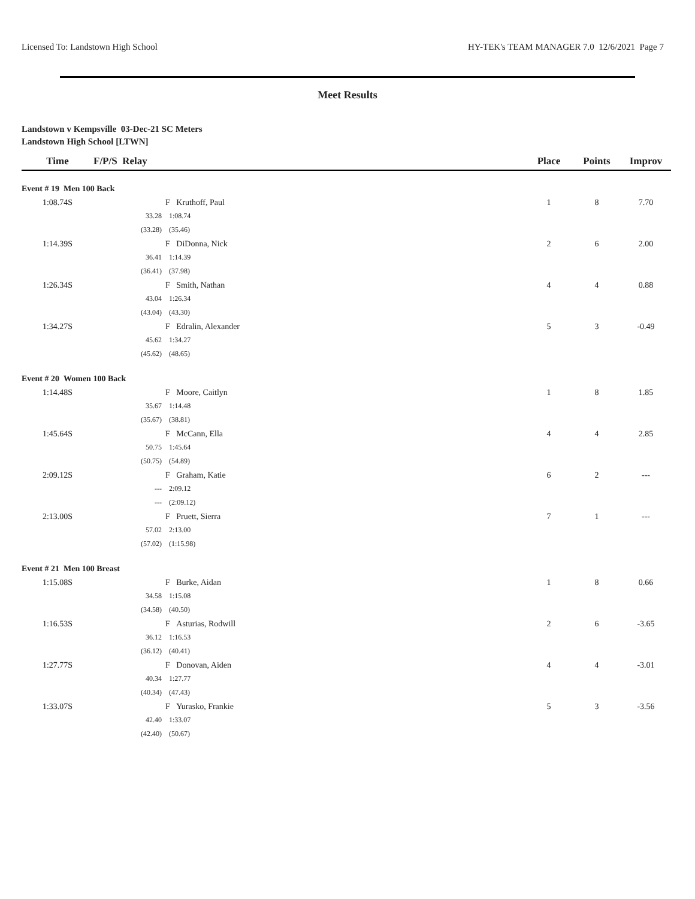Licensed To: Landstown High School HY-TEK's TEAM MANAGER 7.0 12/6/2021 Page 7
Meet Results
Landstown v Kempsville 03-Dec-21 SC Meters
Landstown High School [LTWN]
| Time | F/P/S Relay | | Place | Points | Improv |
| --- | --- | --- | --- | --- | --- |
| Event # 19 Men 100 Back | | | | | |
| 1:08.74S | | F Kruthoff, Paul | 1 | 8 | 7.70 |
| | 33.28 | 1:08.74 | | | |
| | (33.28) | (35.46) | | | |
| 1:14.39S | | F DiDonna, Nick | 2 | 6 | 2.00 |
| | 36.41 | 1:14.39 | | | |
| | (36.41) | (37.98) | | | |
| 1:26.34S | | F Smith, Nathan | 4 | 4 | 0.88 |
| | 43.04 | 1:26.34 | | | |
| | (43.04) | (43.30) | | | |
| 1:34.27S | | F Edralin, Alexander | 5 | 3 | -0.49 |
| | 45.62 | 1:34.27 | | | |
| | (45.62) | (48.65) | | | |
| Event # 20 Women 100 Back | | | | | |
| 1:14.48S | | F Moore, Caitlyn | 1 | 8 | 1.85 |
| | 35.67 | 1:14.48 | | | |
| | (35.67) | (38.81) | | | |
| 1:45.64S | | F McCann, Ella | 4 | 4 | 2.85 |
| | 50.75 | 1:45.64 | | | |
| | (50.75) | (54.89) | | | |
| 2:09.12S | | F Graham, Katie | 6 | 2 | --- |
| | --- | 2:09.12 | | | |
| | --- | (2:09.12) | | | |
| 2:13.00S | | F Pruett, Sierra | 7 | 1 | --- |
| | 57.02 | 2:13.00 | | | |
| | (57.02) | (1:15.98) | | | |
| Event # 21 Men 100 Breast | | | | | |
| 1:15.08S | | F Burke, Aidan | 1 | 8 | 0.66 |
| | 34.58 | 1:15.08 | | | |
| | (34.58) | (40.50) | | | |
| 1:16.53S | | F Asturias, Rodwill | 2 | 6 | -3.65 |
| | 36.12 | 1:16.53 | | | |
| | (36.12) | (40.41) | | | |
| 1:27.77S | | F Donovan, Aiden | 4 | 4 | -3.01 |
| | 40.34 | 1:27.77 | | | |
| | (40.34) | (47.43) | | | |
| 1:33.07S | | F Yurasko, Frankie | 5 | 3 | -3.56 |
| | 42.40 | 1:33.07 | | | |
| | (42.40) | (50.67) | | | |